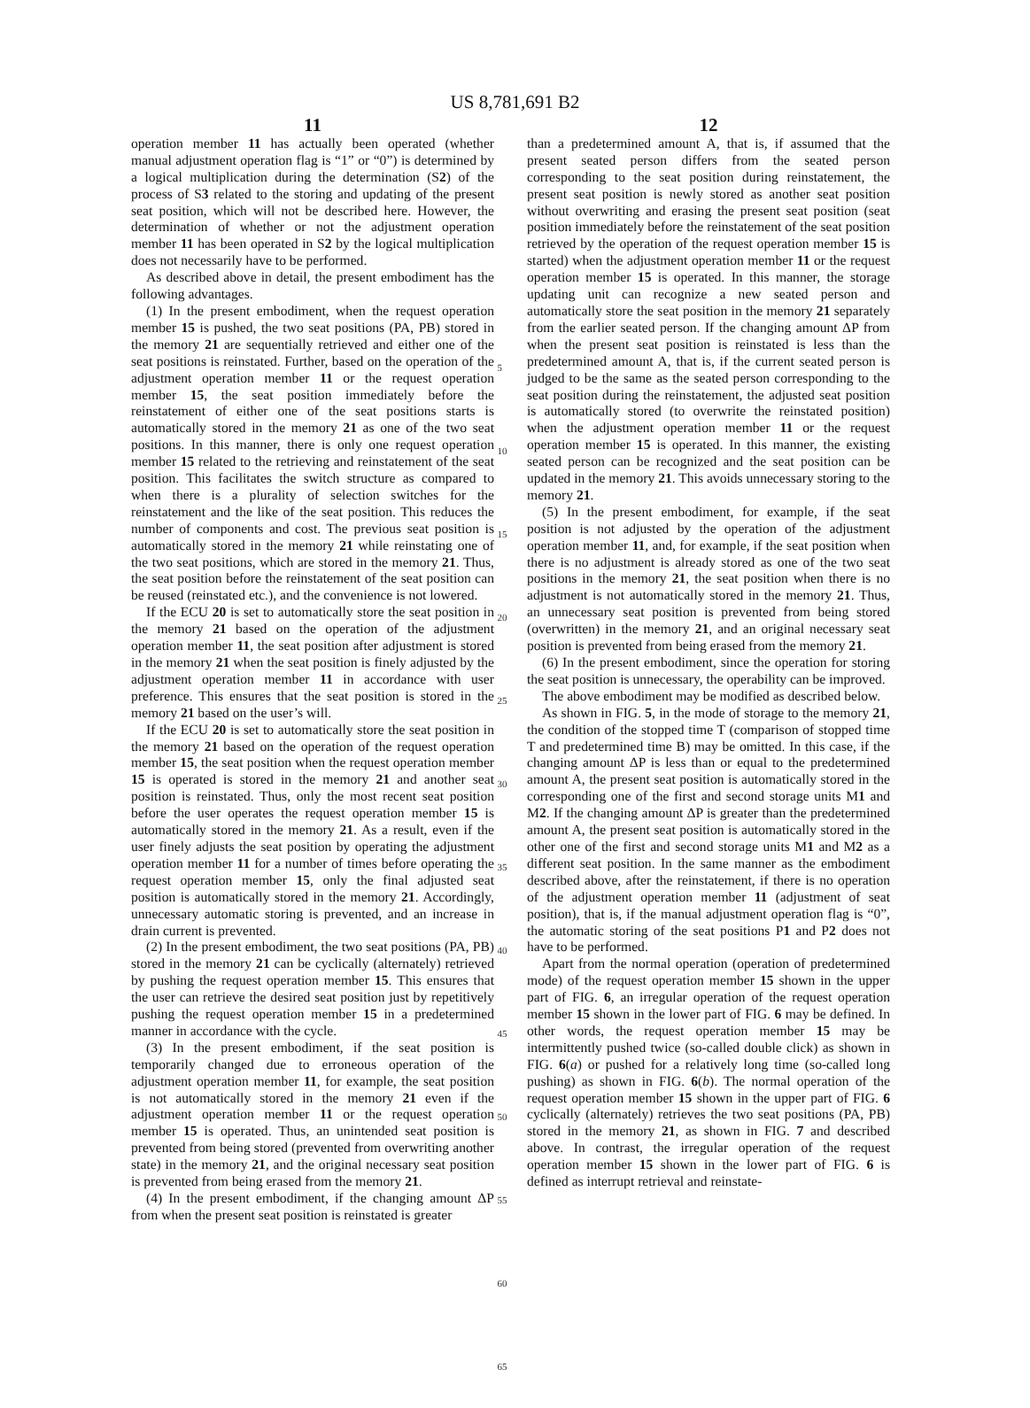US 8,781,691 B2
11
operation member 11 has actually been operated (whether manual adjustment operation flag is “1” or “0”) is determined by a logical multiplication during the determination (S2) of the process of S3 related to the storing and updating of the present seat position, which will not be described here. However, the determination of whether or not the adjustment operation member 11 has been operated in S2 by the logical multiplication does not necessarily have to be performed.
As described above in detail, the present embodiment has the following advantages.
(1) In the present embodiment, when the request operation member 15 is pushed, the two seat positions (PA, PB) stored in the memory 21 are sequentially retrieved and either one of the seat positions is reinstated. Further, based on the operation of the adjustment operation member 11 or the request operation member 15, the seat position immediately before the reinstatement of either one of the seat positions starts is automatically stored in the memory 21 as one of the two seat positions. In this manner, there is only one request operation member 15 related to the retrieving and reinstatement of the seat position. This facilitates the switch structure as compared to when there is a plurality of selection switches for the reinstatement and the like of the seat position. This reduces the number of components and cost. The previous seat position is automatically stored in the memory 21 while reinstating one of the two seat positions, which are stored in the memory 21. Thus, the seat position before the reinstatement of the seat position can be reused (reinstated etc.), and the convenience is not lowered.
If the ECU 20 is set to automatically store the seat position in the memory 21 based on the operation of the adjustment operation member 11, the seat position after adjustment is stored in the memory 21 when the seat position is finely adjusted by the adjustment operation member 11 in accordance with user preference. This ensures that the seat position is stored in the memory 21 based on the user’s will.
If the ECU 20 is set to automatically store the seat position in the memory 21 based on the operation of the request operation member 15, the seat position when the request operation member 15 is operated is stored in the memory 21 and another seat position is reinstated. Thus, only the most recent seat position before the user operates the request operation member 15 is automatically stored in the memory 21. As a result, even if the user finely adjusts the seat position by operating the adjustment operation member 11 for a number of times before operating the request operation member 15, only the final adjusted seat position is automatically stored in the memory 21. Accordingly, unnecessary automatic storing is prevented, and an increase in drain current is prevented.
(2) In the present embodiment, the two seat positions (PA, PB) stored in the memory 21 can be cyclically (alternately) retrieved by pushing the request operation member 15. This ensures that the user can retrieve the desired seat position just by repetitively pushing the request operation member 15 in a predetermined manner in accordance with the cycle.
(3) In the present embodiment, if the seat position is temporarily changed due to erroneous operation of the adjustment operation member 11, for example, the seat position is not automatically stored in the memory 21 even if the adjustment operation member 11 or the request operation member 15 is operated. Thus, an unintended seat position is prevented from being stored (prevented from overwriting another state) in the memory 21, and the original necessary seat position is prevented from being erased from the memory 21.
(4) In the present embodiment, if the changing amount ΔP from when the present seat position is reinstated is greater
5
10
15
20
25
30
35
40
45
50
55
60
65
12
than a predetermined amount A, that is, if assumed that the present seated person differs from the seated person corresponding to the seat position during reinstatement, the present seat position is newly stored as another seat position without overwriting and erasing the present seat position (seat position immediately before the reinstatement of the seat position retrieved by the operation of the request operation member 15 is started) when the adjustment operation member 11 or the request operation member 15 is operated. In this manner, the storage updating unit can recognize a new seated person and automatically store the seat position in the memory 21 separately from the earlier seated person. If the changing amount ΔP from when the present seat position is reinstated is less than the predetermined amount A, that is, if the current seated person is judged to be the same as the seated person corresponding to the seat position during the reinstatement, the adjusted seat position is automatically stored (to overwrite the reinstated position) when the adjustment operation member 11 or the request operation member 15 is operated. In this manner, the existing seated person can be recognized and the seat position can be updated in the memory 21. This avoids unnecessary storing to the memory 21.
(5) In the present embodiment, for example, if the seat position is not adjusted by the operation of the adjustment operation member 11, and, for example, if the seat position when there is no adjustment is already stored as one of the two seat positions in the memory 21, the seat position when there is no adjustment is not automatically stored in the memory 21. Thus, an unnecessary seat position is prevented from being stored (overwritten) in the memory 21, and an original necessary seat position is prevented from being erased from the memory 21.
(6) In the present embodiment, since the operation for storing the seat position is unnecessary, the operability can be improved.
The above embodiment may be modified as described below.
As shown in FIG. 5, in the mode of storage to the memory 21, the condition of the stopped time T (comparison of stopped time T and predetermined time B) may be omitted. In this case, if the changing amount ΔP is less than or equal to the predetermined amount A, the present seat position is automatically stored in the corresponding one of the first and second storage units M1 and M2. If the changing amount ΔP is greater than the predetermined amount A, the present seat position is automatically stored in the other one of the first and second storage units M1 and M2 as a different seat position. In the same manner as the embodiment described above, after the reinstatement, if there is no operation of the adjustment operation member 11 (adjustment of seat position), that is, if the manual adjustment operation flag is “0”, the automatic storing of the seat positions P1 and P2 does not have to be performed.
Apart from the normal operation (operation of predetermined mode) of the request operation member 15 shown in the upper part of FIG. 6, an irregular operation of the request operation member 15 shown in the lower part of FIG. 6 may be defined. In other words, the request operation member 15 may be intermittently pushed twice (so-called double click) as shown in FIG. 6(a) or pushed for a relatively long time (so-called long pushing) as shown in FIG. 6(b). The normal operation of the request operation member 15 shown in the upper part of FIG. 6 cyclically (alternately) retrieves the two seat positions (PA, PB) stored in the memory 21, as shown in FIG. 7 and described above. In contrast, the irregular operation of the request operation member 15 shown in the lower part of FIG. 6 is defined as interrupt retrieval and reinstate-